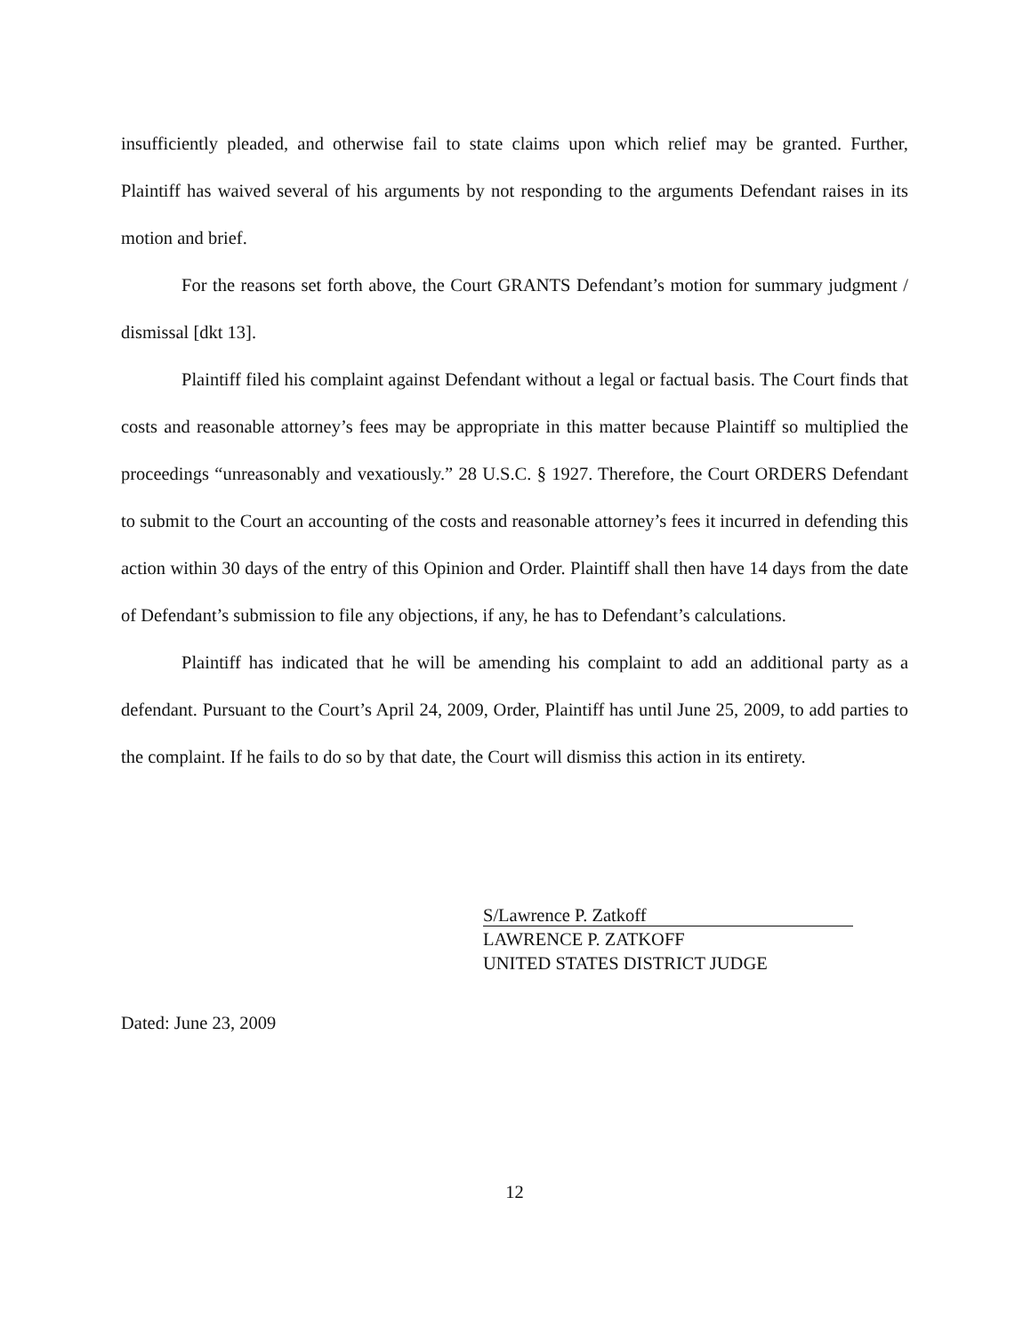insufficiently pleaded, and otherwise fail to state claims upon which relief may be granted. Further, Plaintiff has waived several of his arguments by not responding to the arguments Defendant raises in its motion and brief.
For the reasons set forth above, the Court GRANTS Defendant’s motion for summary judgment / dismissal [dkt 13].
Plaintiff filed his complaint against Defendant without a legal or factual basis. The Court finds that costs and reasonable attorney’s fees may be appropriate in this matter because Plaintiff so multiplied the proceedings “unreasonably and vexatiously.” 28 U.S.C. § 1927. Therefore, the Court ORDERS Defendant to submit to the Court an accounting of the costs and reasonable attorney’s fees it incurred in defending this action within 30 days of the entry of this Opinion and Order. Plaintiff shall then have 14 days from the date of Defendant’s submission to file any objections, if any, he has to Defendant’s calculations.
Plaintiff has indicated that he will be amending his complaint to add an additional party as a defendant. Pursuant to the Court’s April 24, 2009, Order, Plaintiff has until June 25, 2009, to add parties to the complaint. If he fails to do so by that date, the Court will dismiss this action in its entirety.
S/Lawrence P. Zatkoff
LAWRENCE P. ZATKOFF
UNITED STATES DISTRICT JUDGE
Dated: June 23, 2009
12